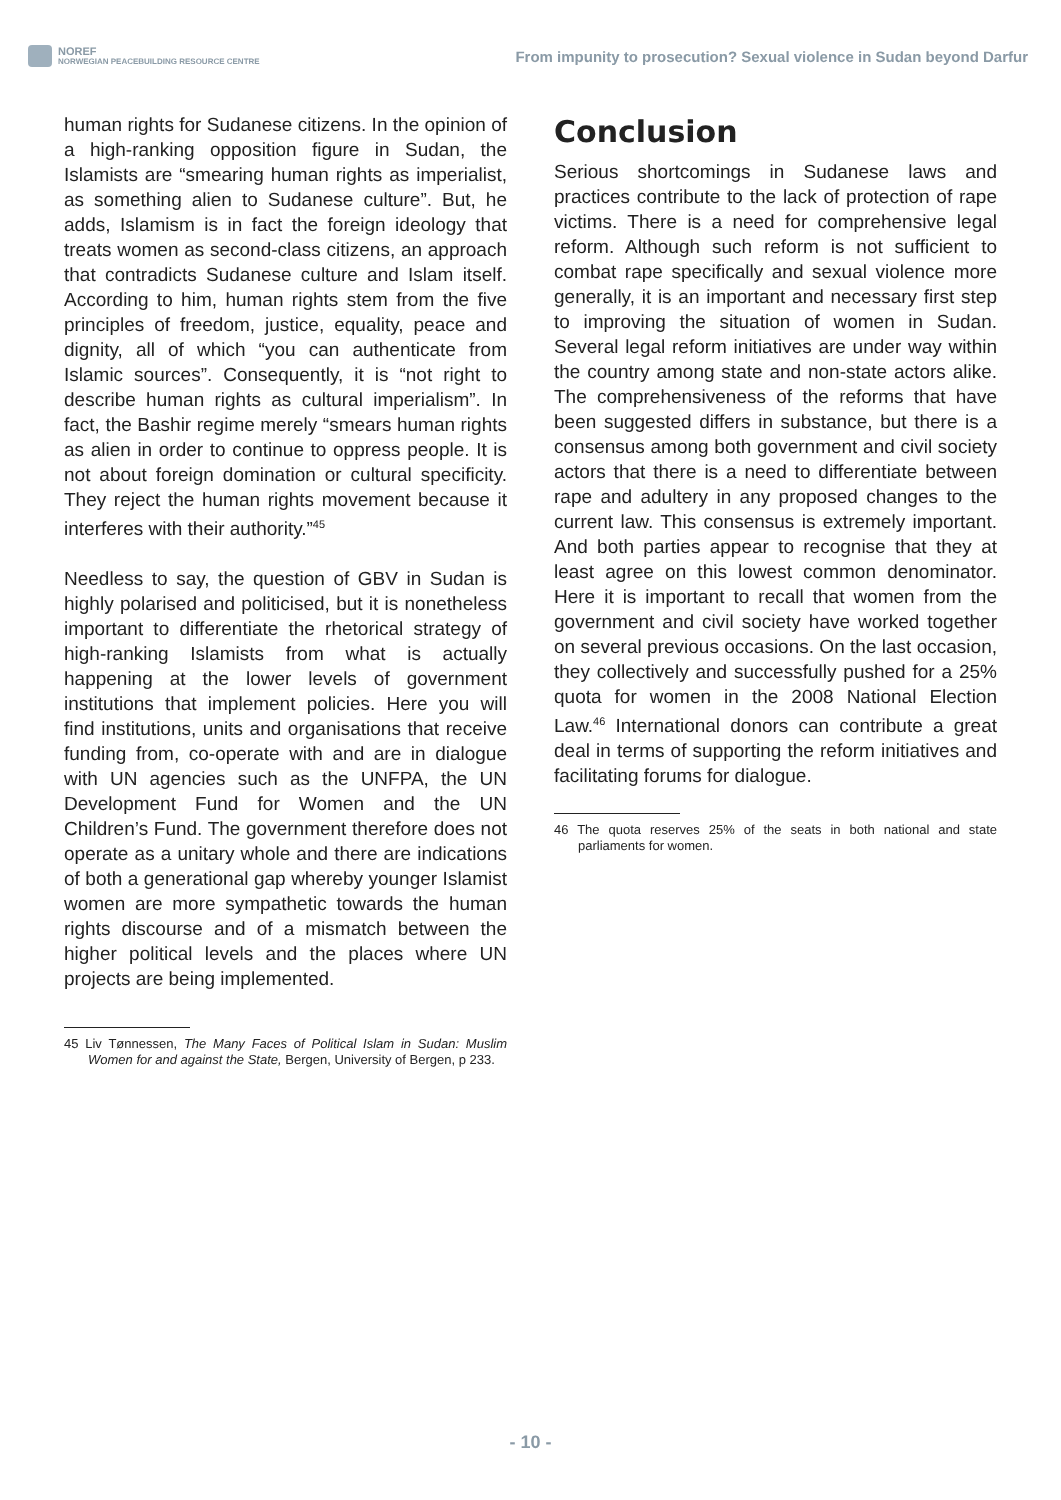NOREF
NORWEGIAN PEACEBUILDING RESOURCE CENTRE
From impunity to prosecution? Sexual violence in Sudan beyond Darfur
human rights for Sudanese citizens. In the opinion of a high-ranking opposition figure in Sudan, the Islamists are “smearing human rights as imperialist, as something alien to Sudanese culture”. But, he adds, Islamism is in fact the foreign ideology that treats women as second-class citizens, an approach that contradicts Sudanese culture and Islam itself. According to him, human rights stem from the five principles of freedom, justice, equality, peace and dignity, all of which “you can authenticate from Islamic sources”. Consequently, it is “not right to describe human rights as cultural imperialism”. In fact, the Bashir regime merely “smears human rights as alien in order to continue to oppress people. It is not about foreign domination or cultural specificity. They reject the human rights movement because it interferes with their authority.”<sup>45</sup>
Needless to say, the question of GBV in Sudan is highly polarised and politicised, but it is nonetheless important to differentiate the rhetorical strategy of high-ranking Islamists from what is actually happening at the lower levels of government institutions that implement policies. Here you will find institutions, units and organisations that receive funding from, co-operate with and are in dialogue with UN agencies such as the UNFPA, the UN Development Fund for Women and the UN Children’s Fund. The government therefore does not operate as a unitary whole and there are indications of both a generational gap whereby younger Islamist women are more sympathetic towards the human rights discourse and of a mismatch between the higher political levels and the places where UN projects are being implemented.
45 Liv Tønnessen, The Many Faces of Political Islam in Sudan: Muslim Women for and against the State, Bergen, University of Bergen, p 233.
Conclusion
Serious shortcomings in Sudanese laws and practices contribute to the lack of protection of rape victims. There is a need for comprehensive legal reform. Although such reform is not sufficient to combat rape specifically and sexual violence more generally, it is an important and necessary first step to improving the situation of women in Sudan. Several legal reform initiatives are under way within the country among state and non-state actors alike. The comprehensiveness of the reforms that have been suggested differs in substance, but there is a consensus among both government and civil society actors that there is a need to differentiate between rape and adultery in any proposed changes to the current law. This consensus is extremely important. And both parties appear to recognise that they at least agree on this lowest common denominator. Here it is important to recall that women from the government and civil society have worked together on several previous occasions. On the last occasion, they collectively and successfully pushed for a 25% quota for women in the 2008 National Election Law.<sup>46</sup> International donors can contribute a great deal in terms of supporting the reform initiatives and facilitating forums for dialogue.
46 The quota reserves 25% of the seats in both national and state parliaments for women.
- 10 -